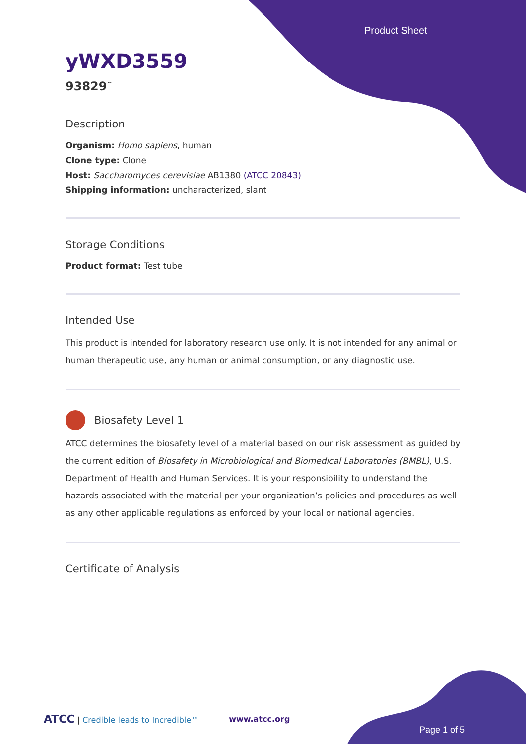Product Sheet
yWXD3559
93829<sup>™</sup>
Description
Organism: Homo sapiens, human
Clone type: Clone
Host: Saccharomyces cerevisiae AB1380 (ATCC 20843)
Shipping information: uncharacterized, slant
Storage Conditions
Product format: Test tube
Intended Use
This product is intended for laboratory research use only. It is not intended for any animal or human therapeutic use, any human or animal consumption, or any diagnostic use.
Biosafety Level 1
ATCC determines the biosafety level of a material based on our risk assessment as guided by the current edition of Biosafety in Microbiological and Biomedical Laboratories (BMBL), U.S. Department of Health and Human Services. It is your responsibility to understand the hazards associated with the material per your organization’s policies and procedures as well as any other applicable regulations as enforced by your local or national agencies.
Certificate of Analysis
ATCC | Credible leads to Incredible™ www.atcc.org
Page 1 of 5